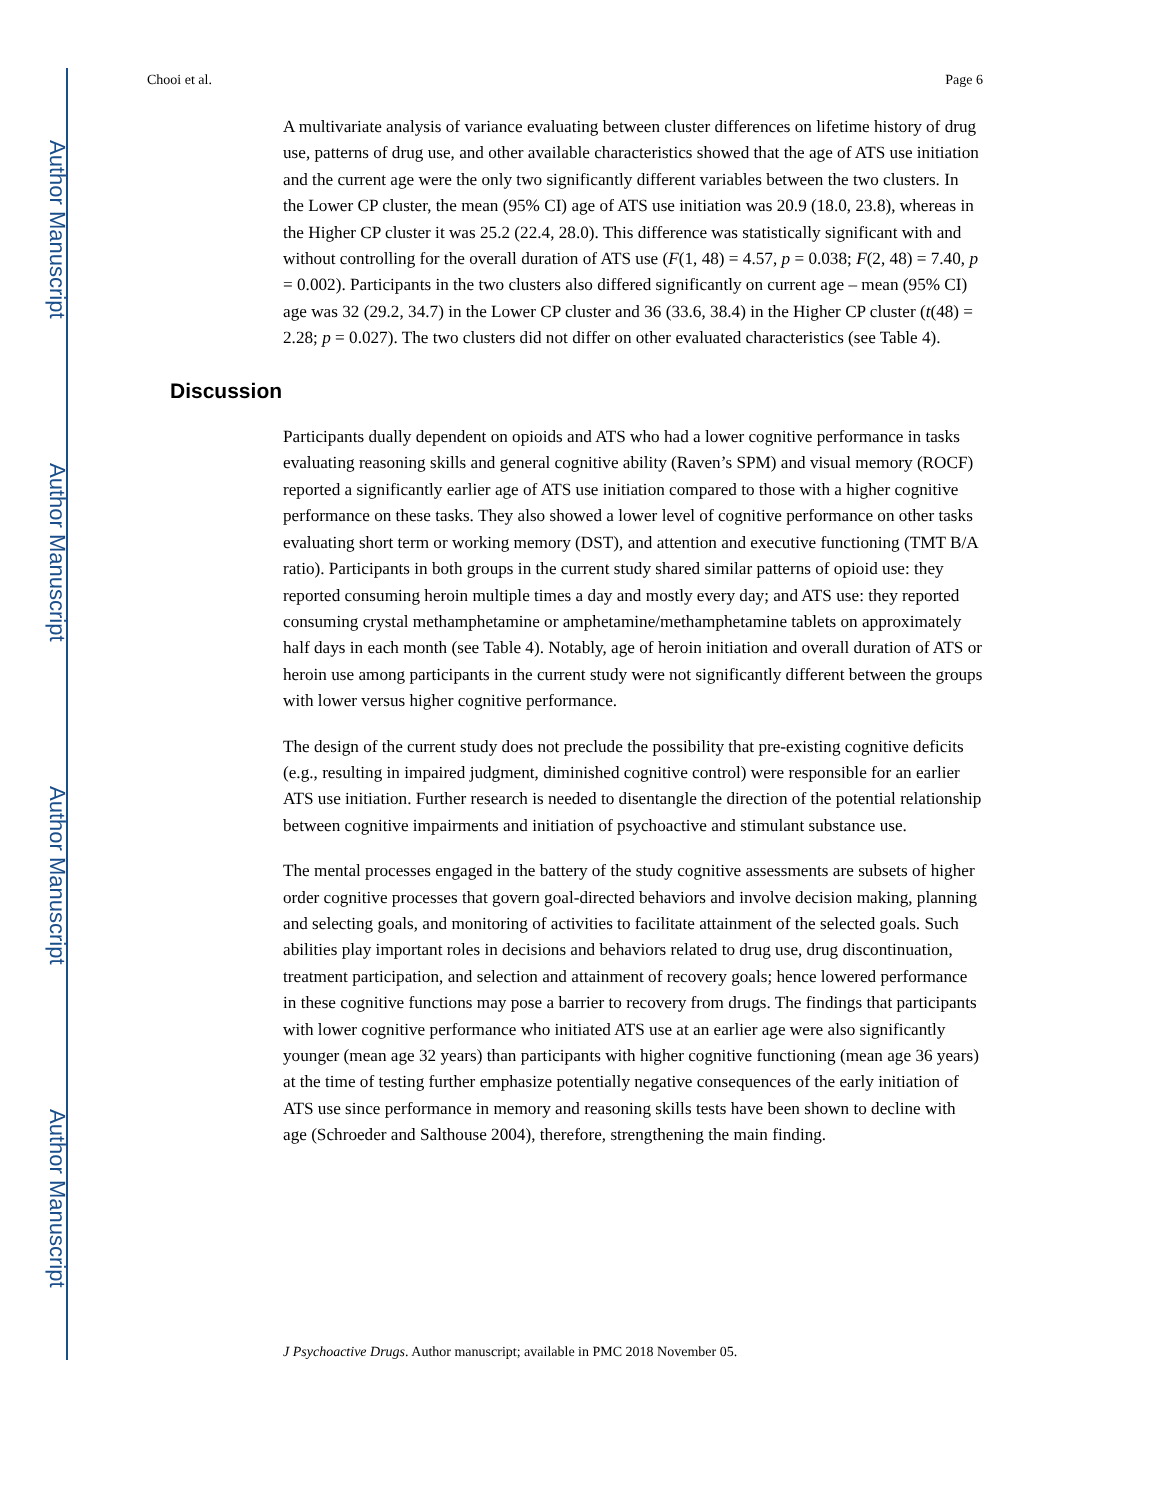Author Manuscript
Author Manuscript
Author Manuscript
Author Manuscript
Chooi et al. Page 6
A multivariate analysis of variance evaluating between cluster differences on lifetime history of drug use, patterns of drug use, and other available characteristics showed that the age of ATS use initiation and the current age were the only two significantly different variables between the two clusters. In the Lower CP cluster, the mean (95% CI) age of ATS use initiation was 20.9 (18.0, 23.8), whereas in the Higher CP cluster it was 25.2 (22.4, 28.0). This difference was statistically significant with and without controlling for the overall duration of ATS use (F(1, 48) = 4.57, p = 0.038; F(2, 48) = 7.40, p = 0.002). Participants in the two clusters also differed significantly on current age – mean (95% CI) age was 32 (29.2, 34.7) in the Lower CP cluster and 36 (33.6, 38.4) in the Higher CP cluster (t(48) = 2.28; p = 0.027). The two clusters did not differ on other evaluated characteristics (see Table 4).
Discussion
Participants dually dependent on opioids and ATS who had a lower cognitive performance in tasks evaluating reasoning skills and general cognitive ability (Raven’s SPM) and visual memory (ROCF) reported a significantly earlier age of ATS use initiation compared to those with a higher cognitive performance on these tasks. They also showed a lower level of cognitive performance on other tasks evaluating short term or working memory (DST), and attention and executive functioning (TMT B/A ratio). Participants in both groups in the current study shared similar patterns of opioid use: they reported consuming heroin multiple times a day and mostly every day; and ATS use: they reported consuming crystal methamphetamine or amphetamine/methamphetamine tablets on approximately half days in each month (see Table 4). Notably, age of heroin initiation and overall duration of ATS or heroin use among participants in the current study were not significantly different between the groups with lower versus higher cognitive performance.
The design of the current study does not preclude the possibility that pre-existing cognitive deficits (e.g., resulting in impaired judgment, diminished cognitive control) were responsible for an earlier ATS use initiation. Further research is needed to disentangle the direction of the potential relationship between cognitive impairments and initiation of psychoactive and stimulant substance use.
The mental processes engaged in the battery of the study cognitive assessments are subsets of higher order cognitive processes that govern goal-directed behaviors and involve decision making, planning and selecting goals, and monitoring of activities to facilitate attainment of the selected goals. Such abilities play important roles in decisions and behaviors related to drug use, drug discontinuation, treatment participation, and selection and attainment of recovery goals; hence lowered performance in these cognitive functions may pose a barrier to recovery from drugs. The findings that participants with lower cognitive performance who initiated ATS use at an earlier age were also significantly younger (mean age 32 years) than participants with higher cognitive functioning (mean age 36 years) at the time of testing further emphasize potentially negative consequences of the early initiation of ATS use since performance in memory and reasoning skills tests have been shown to decline with age (Schroeder and Salthouse 2004), therefore, strengthening the main finding.
J Psychoactive Drugs. Author manuscript; available in PMC 2018 November 05.